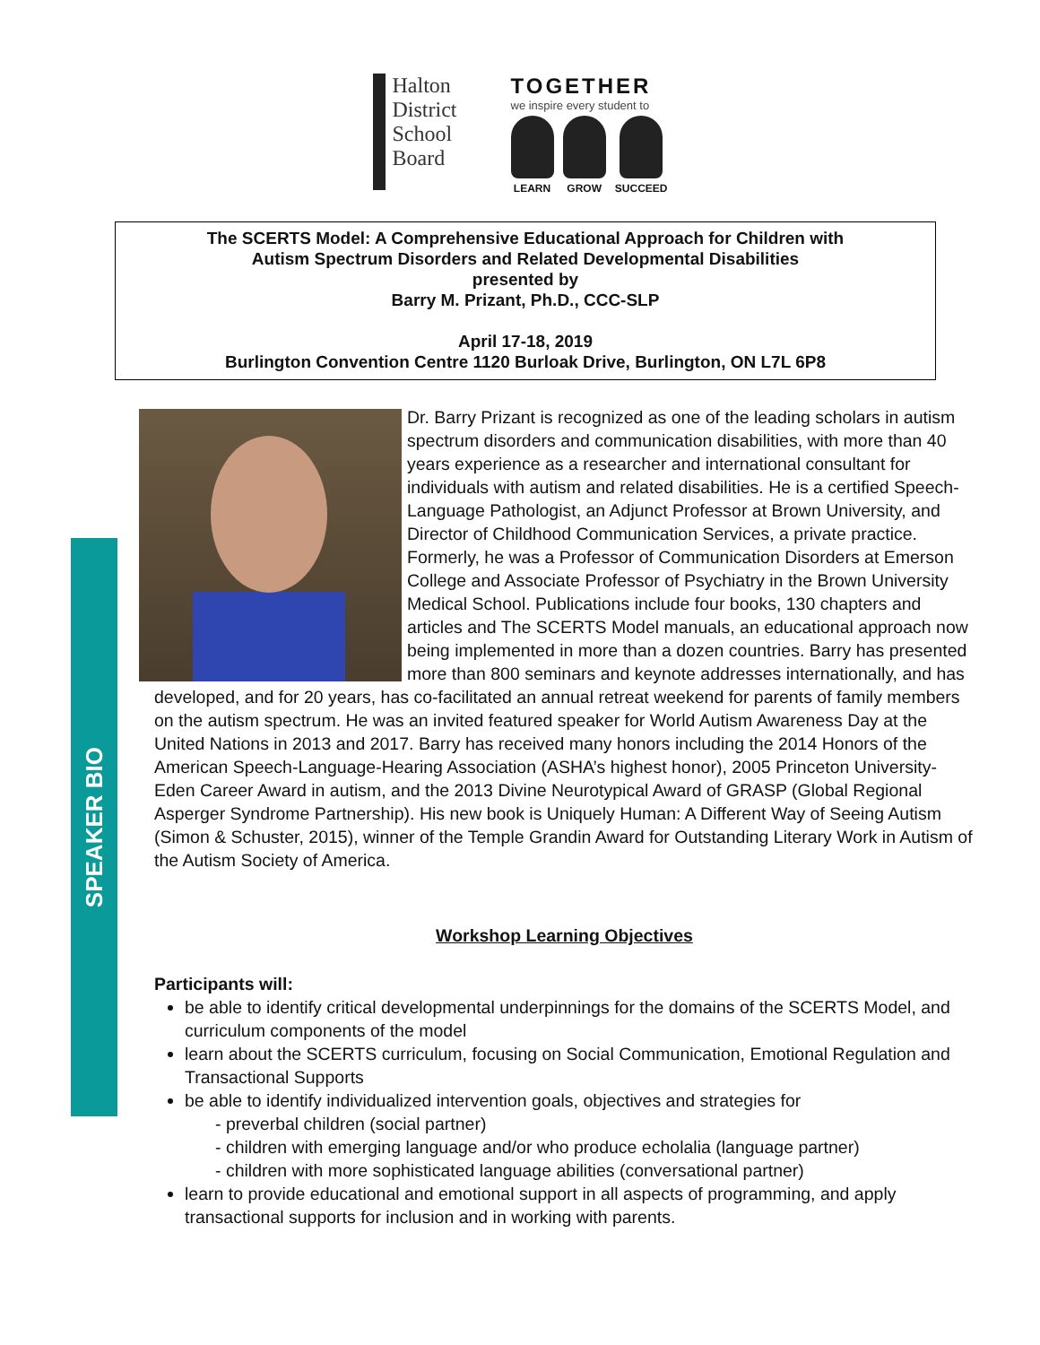Halton
District
School
Board
TOGETHER
we inspire every student to
LEARN GROW SUCCEED
The SCERTS Model: A Comprehensive Educational Approach for Children with
Autism Spectrum Disorders and Related Developmental Disabilities
presented by
Barry M. Prizant, Ph.D., CCC-SLP
April 17-18, 2019
Burlington Convention Centre 1120 Burloak Drive, Burlington, ON L7L 6P8
SPEAKER BIO
Dr. Barry Prizant is recognized as one of the leading scholars in autism spectrum disorders and communication disabilities, with more than 40 years experience as a researcher and international consultant for individuals with autism and related disabilities. He is a certified Speech-Language Pathologist, an Adjunct Professor at Brown University, and Director of Childhood Communication Services, a private practice. Formerly, he was a Professor of Communication Disorders at Emerson College and Associate Professor of Psychiatry in the Brown University Medical School. Publications include four books, 130 chapters and articles and The SCERTS Model manuals, an educational approach now being implemented in more than a dozen countries. Barry has presented more than 800 seminars and keynote addresses internationally, and has developed, and for 20 years, has co-facilitated an annual retreat weekend for parents of family members on the autism spectrum. He was an invited featured speaker for World Autism Awareness Day at the United Nations in 2013 and 2017. Barry has received many honors including the 2014 Honors of the American Speech-Language-Hearing Association (ASHA’s highest honor), 2005 Princeton University-Eden Career Award in autism, and the 2013 Divine Neurotypical Award of GRASP (Global Regional Asperger Syndrome Partnership). His new book is Uniquely Human: A Different Way of Seeing Autism (Simon & Schuster, 2015), winner of the Temple Grandin Award for Outstanding Literary Work in Autism of the Autism Society of America.
Workshop Learning Objectives
Participants will:
be able to identify critical developmental underpinnings for the domains of the SCERTS Model, and curriculum components of the model
learn about the SCERTS curriculum, focusing on Social Communication, Emotional Regulation and Transactional Supports
be able to identify individualized intervention goals, objectives and strategies for
- preverbal children (social partner)
- children with emerging language and/or who produce echolalia (language partner)
- children with more sophisticated language abilities (conversational partner)
learn to provide educational and emotional support in all aspects of programming, and apply transactional supports for inclusion and in working with parents.